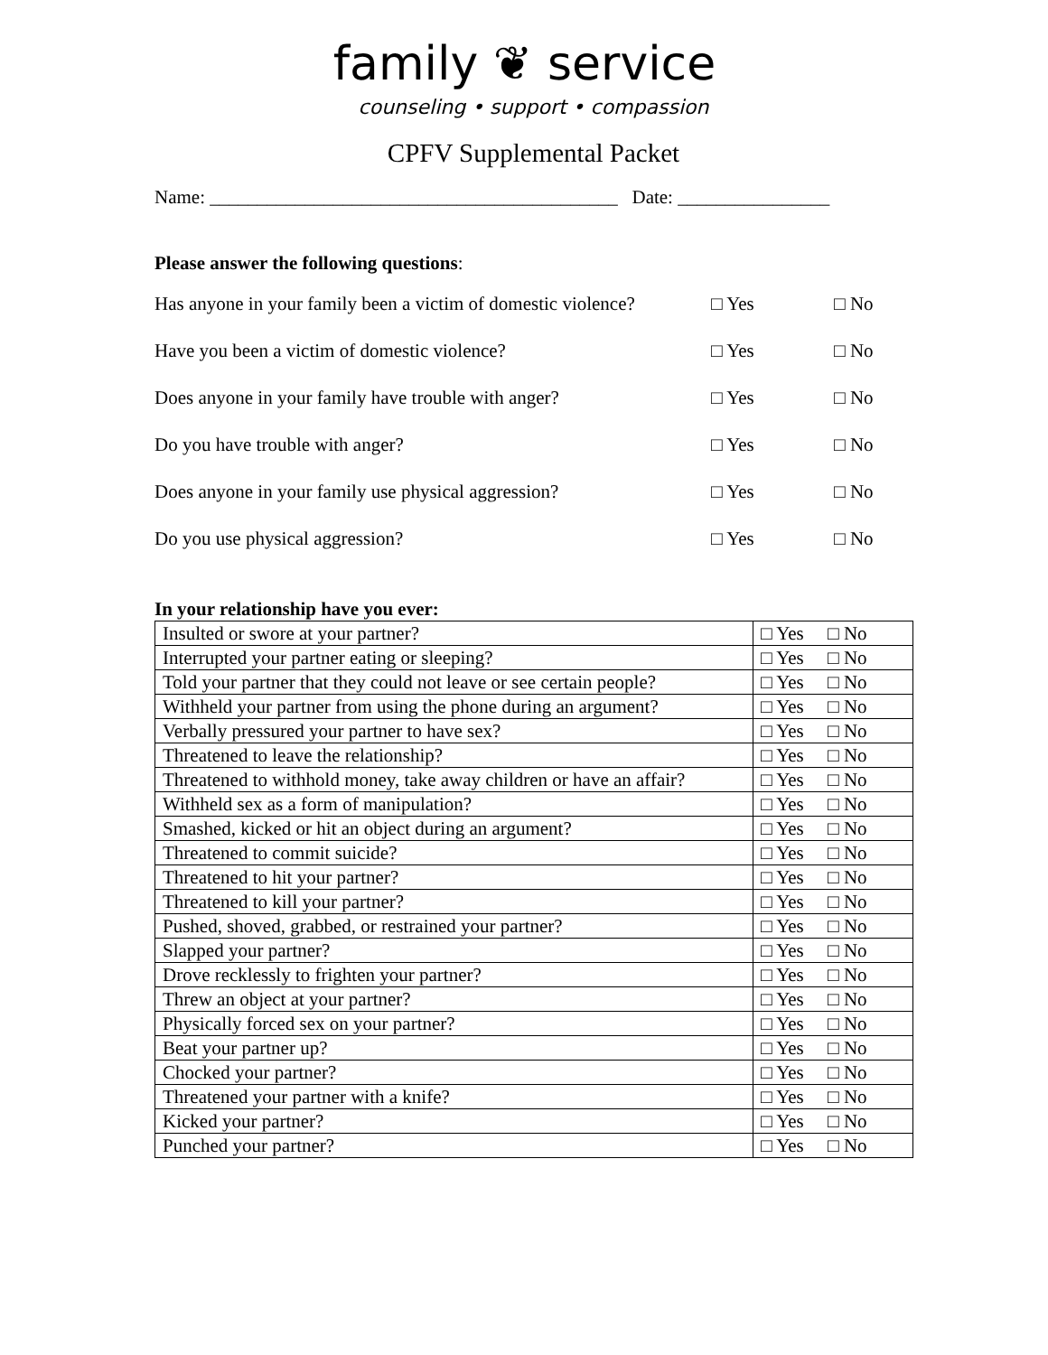family ❦ service
counseling • support • compassion
CPFV Supplemental Packet
Name: ___________________________________________ Date: ________________
Please answer the following questions:
Has anyone in your family been a victim of domestic violence? □ Yes □ No
Have you been a victim of domestic violence? □ Yes □ No
Does anyone in your family have trouble with anger? □ Yes □ No
Do you have trouble with anger? □ Yes □ No
Does anyone in your family use physical aggression? □ Yes □ No
Do you use physical aggression? □ Yes □ No
In your relationship have you ever:
| Insulted or swore at your partner? | □ Yes □ No |
| Interrupted your partner eating or sleeping? | □ Yes □ No |
| Told your partner that they could not leave or see certain people? | □ Yes □ No |
| Withheld your partner from using the phone during an argument? | □ Yes □ No |
| Verbally pressured your partner to have sex? | □ Yes □ No |
| Threatened to leave the relationship? | □ Yes □ No |
| Threatened to withhold money, take away children or have an affair? | □ Yes □ No |
| Withheld sex as a form of manipulation? | □ Yes □ No |
| Smashed, kicked or hit an object during an argument? | □ Yes □ No |
| Threatened to commit suicide? | □ Yes □ No |
| Threatened to hit your partner? | □ Yes □ No |
| Threatened to kill your partner? | □ Yes □ No |
| Pushed, shoved, grabbed, or restrained your partner? | □ Yes □ No |
| Slapped your partner? | □ Yes □ No |
| Drove recklessly to frighten your partner? | □ Yes □ No |
| Threw an object at your partner? | □ Yes □ No |
| Physically forced sex on your partner? | □ Yes □ No |
| Beat your partner up? | □ Yes □ No |
| Chocked your partner? | □ Yes □ No |
| Threatened your partner with a knife? | □ Yes □ No |
| Kicked your partner? | □ Yes □ No |
| Punched your partner? | □ Yes □ No |